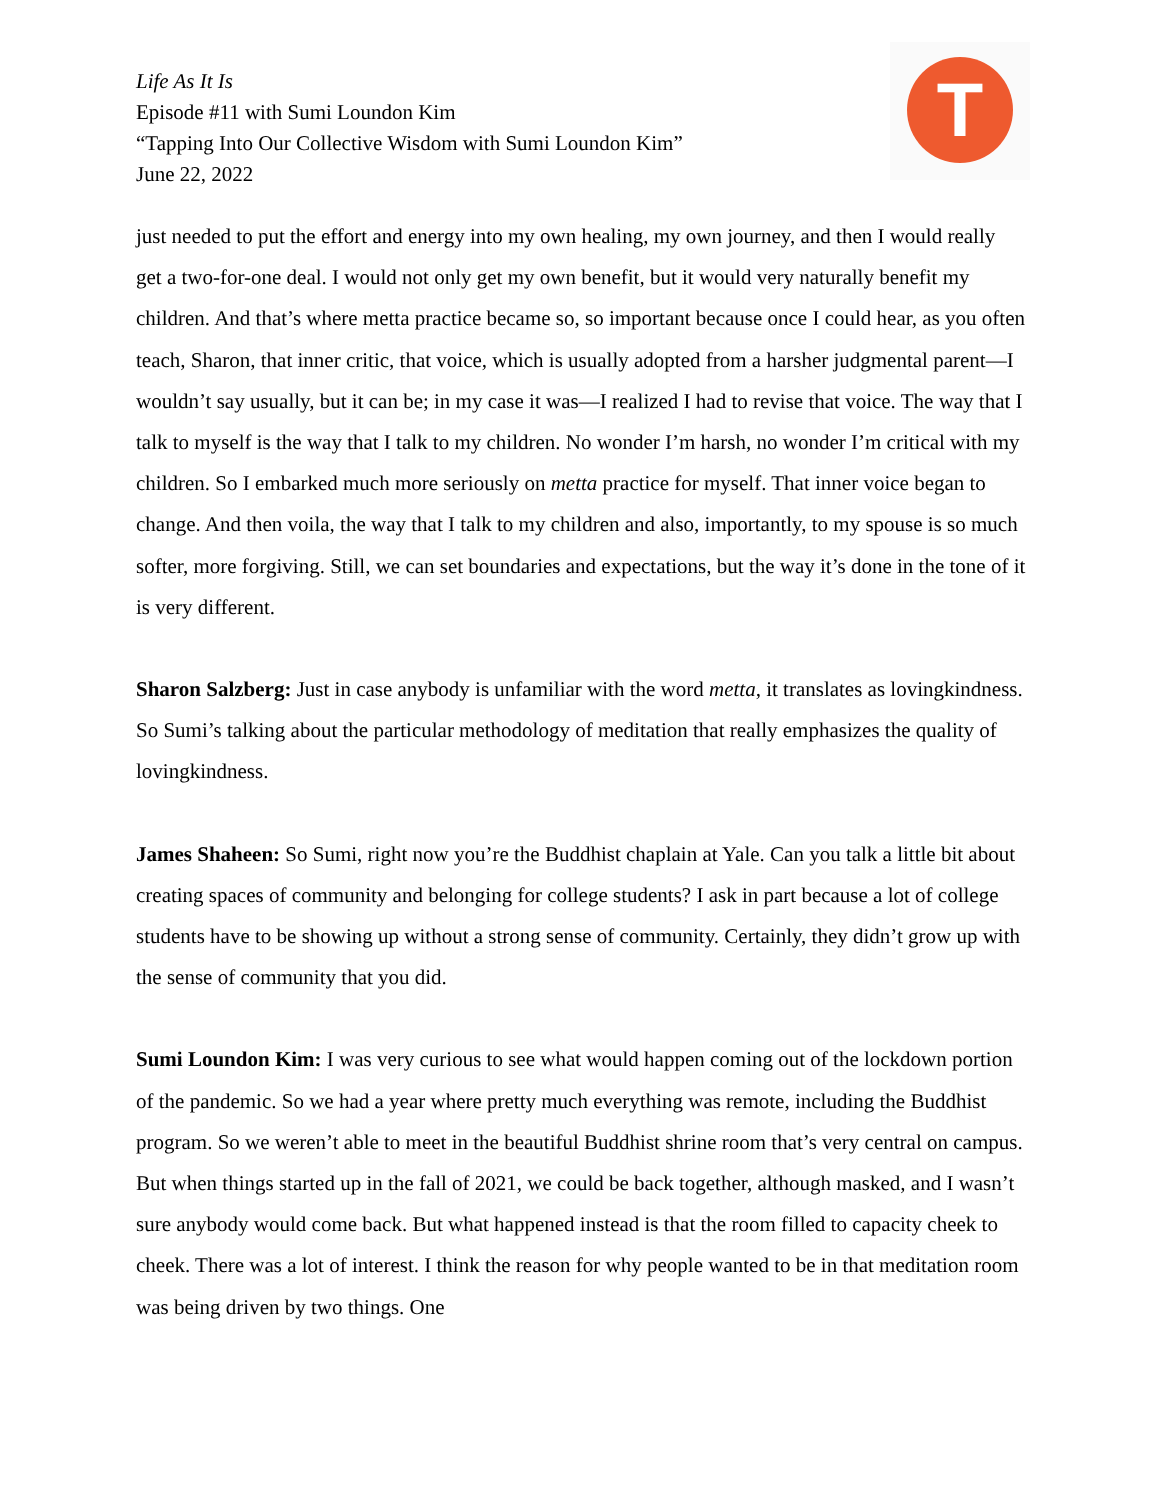Life As It Is
Episode #11 with Sumi Loundon Kim
“Tapping Into Our Collective Wisdom with Sumi Loundon Kim”
June 22, 2022
T
just needed to put the effort and energy into my own healing, my own journey, and then I would really get a two-for-one deal. I would not only get my own benefit, but it would very naturally benefit my children. And that’s where metta practice became so, so important because once I could hear, as you often teach, Sharon, that inner critic, that voice, which is usually adopted from a harsher judgmental parent—I wouldn’t say usually, but it can be; in my case it was—I realized I had to revise that voice. The way that I talk to myself is the way that I talk to my children. No wonder I’m harsh, no wonder I’m critical with my children. So I embarked much more seriously on metta practice for myself. That inner voice began to change. And then voila, the way that I talk to my children and also, importantly, to my spouse is so much softer, more forgiving. Still, we can set boundaries and expectations, but the way it’s done in the tone of it is very different.
Sharon Salzberg: Just in case anybody is unfamiliar with the word metta, it translates as lovingkindness. So Sumi’s talking about the particular methodology of meditation that really emphasizes the quality of lovingkindness.
James Shaheen: So Sumi, right now you’re the Buddhist chaplain at Yale. Can you talk a little bit about creating spaces of community and belonging for college students? I ask in part because a lot of college students have to be showing up without a strong sense of community. Certainly, they didn’t grow up with the sense of community that you did.
Sumi Loundon Kim: I was very curious to see what would happen coming out of the lockdown portion of the pandemic. So we had a year where pretty much everything was remote, including the Buddhist program. So we weren’t able to meet in the beautiful Buddhist shrine room that’s very central on campus. But when things started up in the fall of 2021, we could be back together, although masked, and I wasn’t sure anybody would come back. But what happened instead is that the room filled to capacity cheek to cheek. There was a lot of interest. I think the reason for why people wanted to be in that meditation room was being driven by two things. One